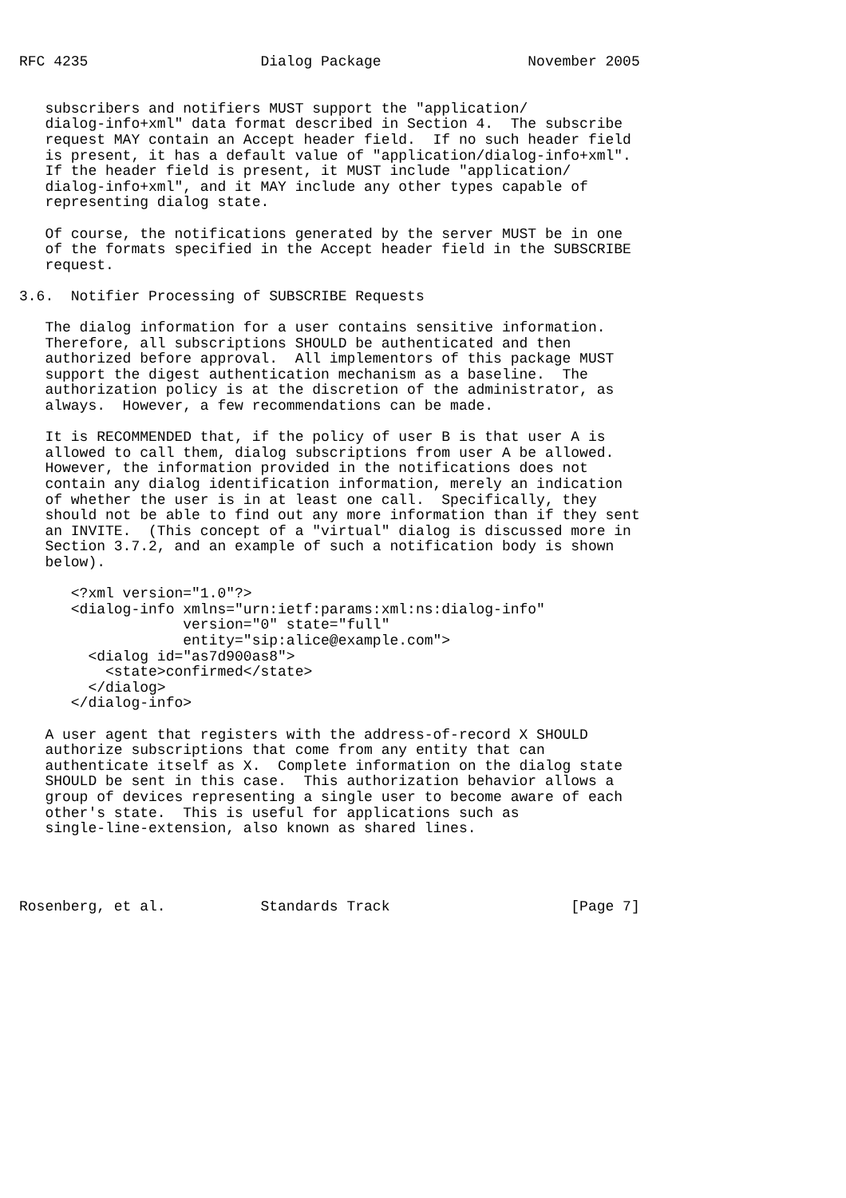RFC 4235                    Dialog Package                 November 2005


   subscribers and notifiers MUST support the "application/
   dialog-info+xml" data format described in Section 4.  The subscribe
   request MAY contain an Accept header field.  If no such header field
   is present, it has a default value of "application/dialog-info+xml".
   If the header field is present, it MUST include "application/
   dialog-info+xml", and it MAY include any other types capable of
   representing dialog state.

   Of course, the notifications generated by the server MUST be in one
   of the formats specified in the Accept header field in the SUBSCRIBE
   request.

3.6.  Notifier Processing of SUBSCRIBE Requests

   The dialog information for a user contains sensitive information.
   Therefore, all subscriptions SHOULD be authenticated and then
   authorized before approval.  All implementors of this package MUST
   support the digest authentication mechanism as a baseline.  The
   authorization policy is at the discretion of the administrator, as
   always.  However, a few recommendations can be made.

   It is RECOMMENDED that, if the policy of user B is that user A is
   allowed to call them, dialog subscriptions from user A be allowed.
   However, the information provided in the notifications does not
   contain any dialog identification information, merely an indication
   of whether the user is in at least one call.  Specifically, they
   should not be able to find out any more information than if they sent
   an INVITE.  (This concept of a "virtual" dialog is discussed more in
   Section 3.7.2, and an example of such a notification body is shown
   below).

      <?xml version="1.0"?>
      <dialog-info xmlns="urn:ietf:params:xml:ns:dialog-info"
                   version="0" state="full"
                   entity="sip:alice@example.com">
        <dialog id="as7d900as8">
          <state>confirmed</state>
        </dialog>
      </dialog-info>

   A user agent that registers with the address-of-record X SHOULD
   authorize subscriptions that come from any entity that can
   authenticate itself as X.  Complete information on the dialog state
   SHOULD be sent in this case.  This authorization behavior allows a
   group of devices representing a single user to become aware of each
   other's state.  This is useful for applications such as
   single-line-extension, also known as shared lines.




Rosenberg, et al.           Standards Track                     [Page 7]